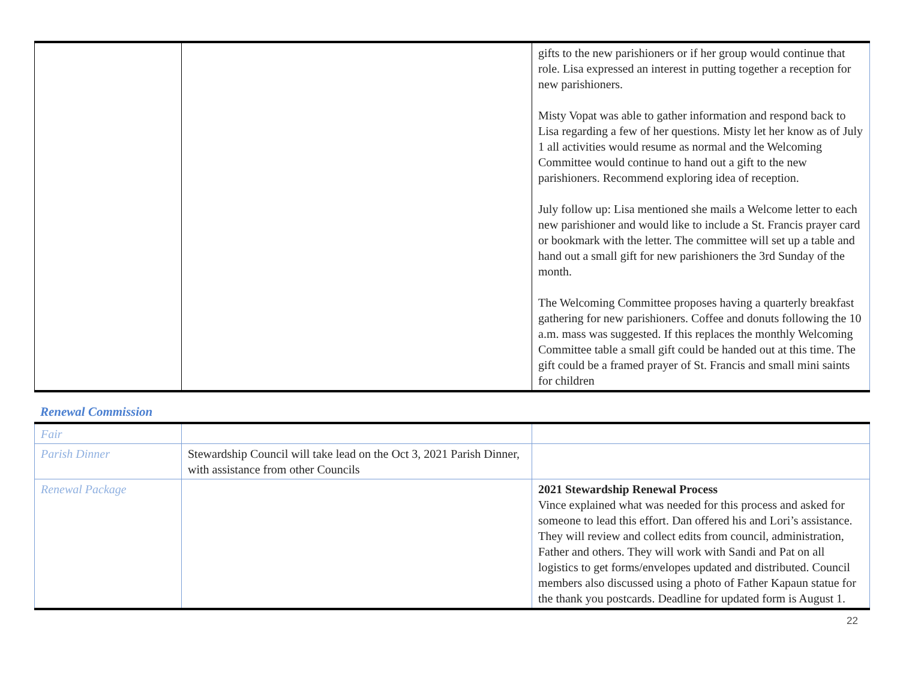| | | gifts to the new parishioners or if her group would continue that role. Lisa expressed an interest in putting together a reception for new parishioners. Misty Vopat was able to gather information and respond back to Lisa regarding a few of her questions. Misty let her know as of July 1 all activities would resume as normal and the Welcoming Committee would continue to hand out a gift to the new parishioners. Recommend exploring idea of reception. July follow up: Lisa mentioned she mails a Welcome letter to each new parishioner and would like to include a St. Francis prayer card or bookmark with the letter. The committee will set up a table and hand out a small gift for new parishioners the 3rd Sunday of the month. The Welcoming Committee proposes having a quarterly breakfast gathering for new parishioners. Coffee and donuts following the 10 a.m. mass was suggested. If this replaces the monthly Welcoming Committee table a small gift could be handed out at this time. The gift could be a framed prayer of St. Francis and small mini saints for children |
Renewal Commission
| Fair | | |
| Parish Dinner | Stewardship Council will take lead on the Oct 3, 2021 Parish Dinner, with assistance from other Councils | |
| Renewal Package | | 2021 Stewardship Renewal Process Vince explained what was needed for this process and asked for someone to lead this effort. Dan offered his and Lori’s assistance. They will review and collect edits from council, administration, Father and others. They will work with Sandi and Pat on all logistics to get forms/envelopes updated and distributed. Council members also discussed using a photo of Father Kapaun statue for the thank you postcards. Deadline for updated form is August 1. |
22